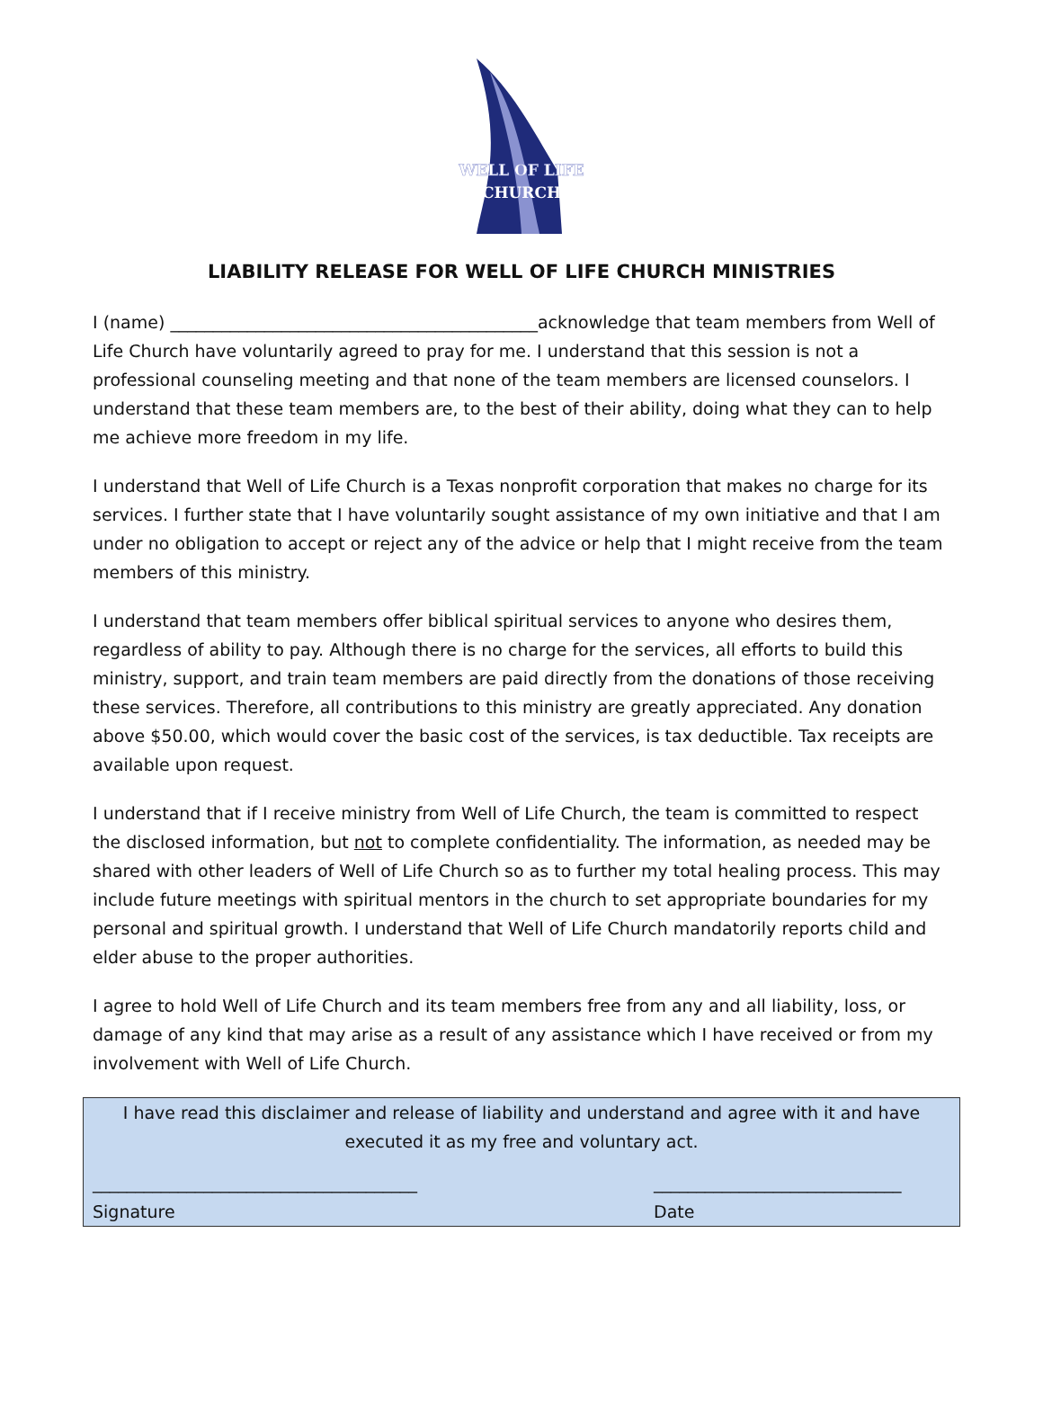WELL OF LIFE
CHURCH
LIABILITY RELEASE FOR WELL OF LIFE CHURCH MINISTRIES
I (name) ___________________________________________acknowledge that team members from Well of Life Church have voluntarily agreed to pray for me. I understand that this session is not a professional counseling meeting and that none of the team members are licensed counselors. I understand that these team members are, to the best of their ability, doing what they can to help me achieve more freedom in my life.
I understand that Well of Life Church is a Texas nonprofit corporation that makes no charge for its services. I further state that I have voluntarily sought assistance of my own initiative and that I am under no obligation to accept or reject any of the advice or help that I might receive from the team members of this ministry.
I understand that team members offer biblical spiritual services to anyone who desires them, regardless of ability to pay. Although there is no charge for the services, all efforts to build this ministry, support, and train team members are paid directly from the donations of those receiving these services. Therefore, all contributions to this ministry are greatly appreciated. Any donation above $50.00, which would cover the basic cost of the services, is tax deductible. Tax receipts are available upon request.
I understand that if I receive ministry from Well of Life Church, the team is committed to respect the disclosed information, but not to complete confidentiality. The information, as needed may be shared with other leaders of Well of Life Church so as to further my total healing process. This may include future meetings with spiritual mentors in the church to set appropriate boundaries for my personal and spiritual growth. I understand that Well of Life Church mandatorily reports child and elder abuse to the proper authorities.
I agree to hold Well of Life Church and its team members free from any and all liability, loss, or damage of any kind that may arise as a result of any assistance which I have received or from my involvement with Well of Life Church.
I have read this disclaimer and release of liability and understand and agree with it and have executed it as my free and voluntary act.
______________________________________
Signature
_____________________________
Date